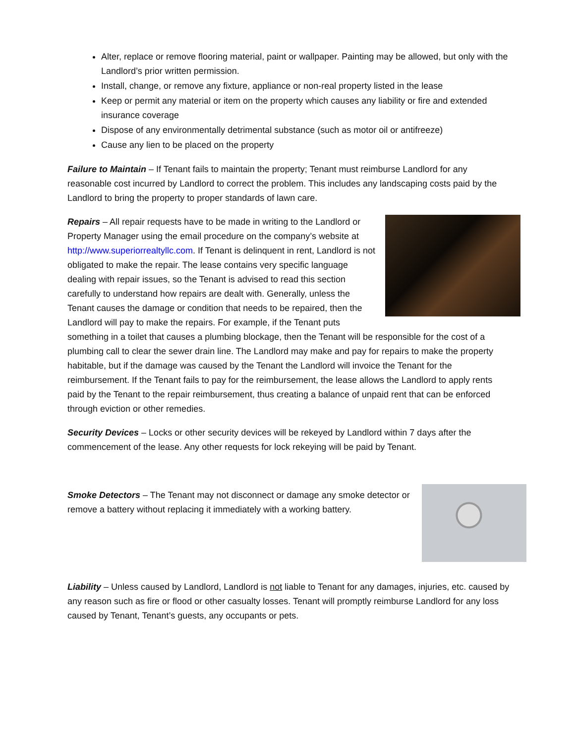Alter, replace or remove flooring material, paint or wallpaper. Painting may be allowed, but only with the Landlord’s prior written permission.
Install, change, or remove any fixture, appliance or non-real property listed in the lease
Keep or permit any material or item on the property which causes any liability or fire and extended insurance coverage
Dispose of any environmentally detrimental substance (such as motor oil or antifreeze)
Cause any lien to be placed on the property
Failure to Maintain – If Tenant fails to maintain the property; Tenant must reimburse Landlord for any reasonable cost incurred by Landlord to correct the problem. This includes any landscaping costs paid by the Landlord to bring the property to proper standards of lawn care.
Repairs – All repair requests have to be made in writing to the Landlord or Property Manager using the email procedure on the company’s website at http://www.superiorrealtyllc.com. If Tenant is delinquent in rent, Landlord is not obligated to make the repair. The lease contains very specific language dealing with repair issues, so the Tenant is advised to read this section carefully to understand how repairs are dealt with. Generally, unless the Tenant causes the damage or condition that needs to be repaired, then the Landlord will pay to make the repairs. For example, if the Tenant puts something in a toilet that causes a plumbing blockage, then the Tenant will be responsible for the cost of a plumbing call to clear the sewer drain line. The Landlord may make and pay for repairs to make the property habitable, but if the damage was caused by the Tenant the Landlord will invoice the Tenant for the reimbursement. If the Tenant fails to pay for the reimbursement, the lease allows the Landlord to apply rents paid by the Tenant to the repair reimbursement, thus creating a balance of unpaid rent that can be enforced through eviction or other remedies.
Security Devices – Locks or other security devices will be rekeyed by Landlord within 7 days after the commencement of the lease. Any other requests for lock rekeying will be paid by Tenant.
Smoke Detectors – The Tenant may not disconnect or damage any smoke detector or remove a battery without replacing it immediately with a working battery.
Liability – Unless caused by Landlord, Landlord is not liable to Tenant for any damages, injuries, etc. caused by any reason such as fire or flood or other casualty losses. Tenant will promptly reimburse Landlord for any loss caused by Tenant, Tenant’s guests, any occupants or pets.